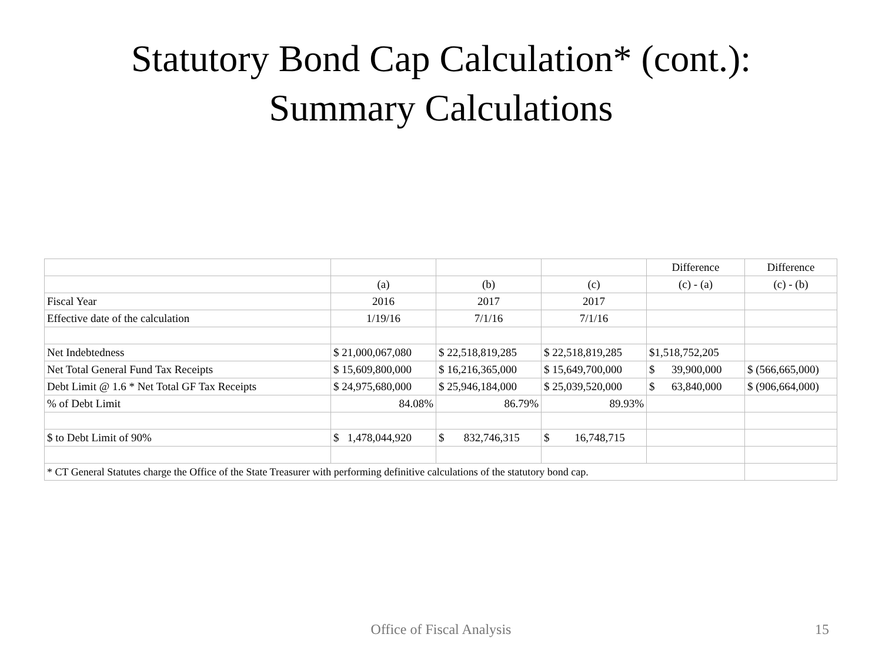Statutory Bond Cap Calculation* (cont.):
Summary Calculations
| | | | | Difference | Difference |
| | (a) | (b) | (c) | (c) - (a) | (c) - (b) |
| Fiscal Year | 2016 | 2017 | 2017 | | |
| Effective date of the calculation | 1/19/16 | 7/1/16 | 7/1/16 | | |
| Net Indebtedness | $ 21,000,067,080 | $ 22,518,819,285 | $ 22,518,819,285 | $1,518,752,205 | |
| Net Total General Fund Tax Receipts | $ 15,609,800,000 | $ 16,216,365,000 | $ 15,649,700,000 | $ 39,900,000 | $ (566,665,000) |
| Debt Limit @ 1.6 * Net Total GF Tax Receipts | $ 24,975,680,000 | $ 25,946,184,000 | $ 25,039,520,000 | $ 63,840,000 | $ (906,664,000) |
| % of Debt Limit | 84.08% | 86.79% | 89.93% | | |
| $ to Debt Limit of 90% | $ 1,478,044,920 | $ 832,746,315 | $ 16,748,715 | | |
| * CT General Statutes charge the Office of the State Treasurer with performing definitive calculations of the statutory bond cap. | | | | | |
Office of Fiscal Analysis 15